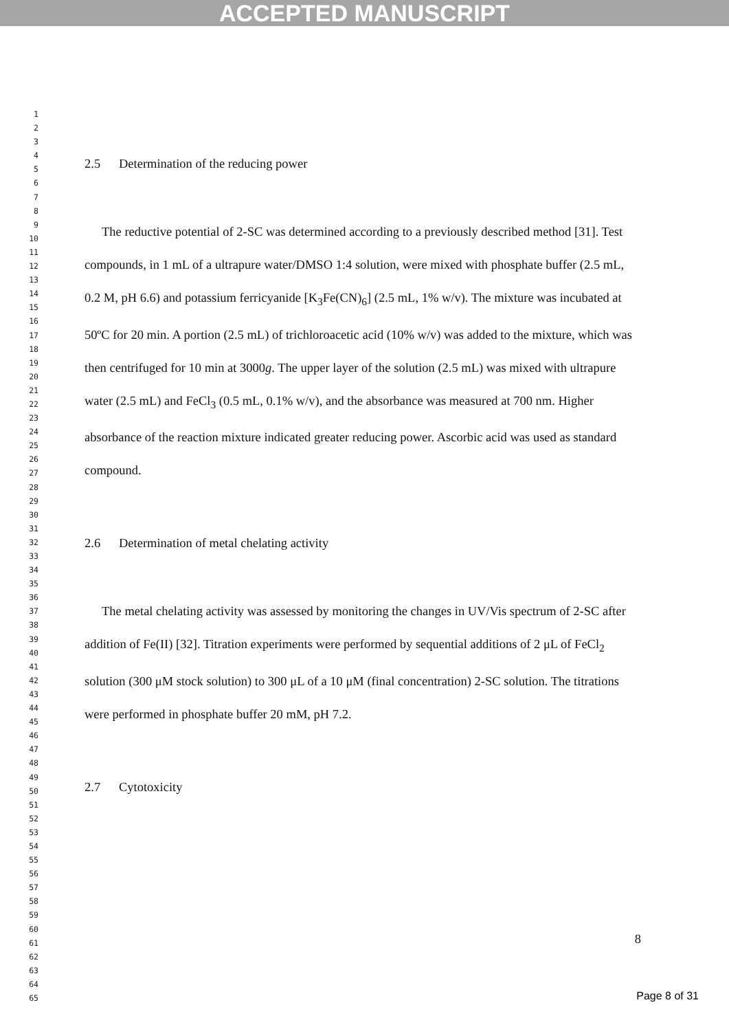ACCEPTED MANUSCRIPT
1
2
3
4
5
6
7
8
9
10
11
12
13
14
15
16
17
18
19
20
21
22
23
24
25
26
27
28
29
30
31
32
33
34
35
36
37
38
39
40
41
42
43
44
45
46
47
48
49
50
51
52
53
54
55
56
57
58
59
60
61
62
63
64
65
2.5 Determination of the reducing power
The reductive potential of 2-SC was determined according to a previously described method [31]. Test compounds, in 1 mL of a ultrapure water/DMSO 1:4 solution, were mixed with phosphate buffer (2.5 mL, 0.2 M, pH 6.6) and potassium ferricyanide [K<sub>3</sub>Fe(CN)<sub>6</sub>] (2.5 mL, 1% w/v). The mixture was incubated at 50ºC for 20 min. A portion (2.5 mL) of trichloroacetic acid (10% w/v) was added to the mixture, which was then centrifuged for 10 min at 3000g. The upper layer of the solution (2.5 mL) was mixed with ultrapure water (2.5 mL) and FeCl<sub>3</sub> (0.5 mL, 0.1% w/v), and the absorbance was measured at 700 nm. Higher absorbance of the reaction mixture indicated greater reducing power. Ascorbic acid was used as standard compound.
2.6 Determination of metal chelating activity
The metal chelating activity was assessed by monitoring the changes in UV/Vis spectrum of 2-SC after addition of Fe(II) [32]. Titration experiments were performed by sequential additions of 2 μL of FeCl<sub>2</sub> solution (300 μM stock solution) to 300 μL of a 10 μM (final concentration) 2-SC solution. The titrations were performed in phosphate buffer 20 mM, pH 7.2.
2.7 Cytotoxicity
8
Page 8 of 31